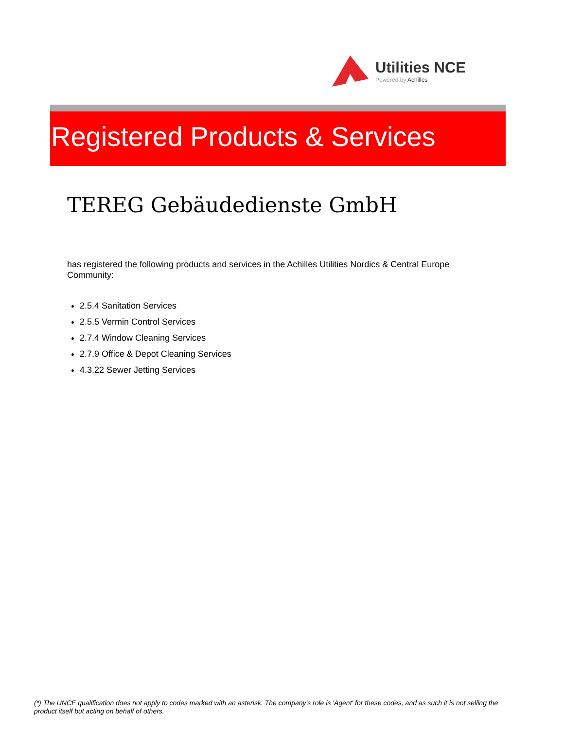Utilities NCE
Powered by Achilles
Registered Products & Services
TEREG Gebäudedienste GmbH
has registered the following products and services in the Achilles Utilities Nordics & Central Europe Community:
2.5.4 Sanitation Services
2.5.5 Vermin Control Services
2.7.4 Window Cleaning Services
2.7.9 Office & Depot Cleaning Services
4.3.22 Sewer Jetting Services
(*) The UNCE qualification does not apply to codes marked with an asterisk. The company's role is 'Agent' for these codes, and as such it is not selling the product itself but acting on behalf of others.